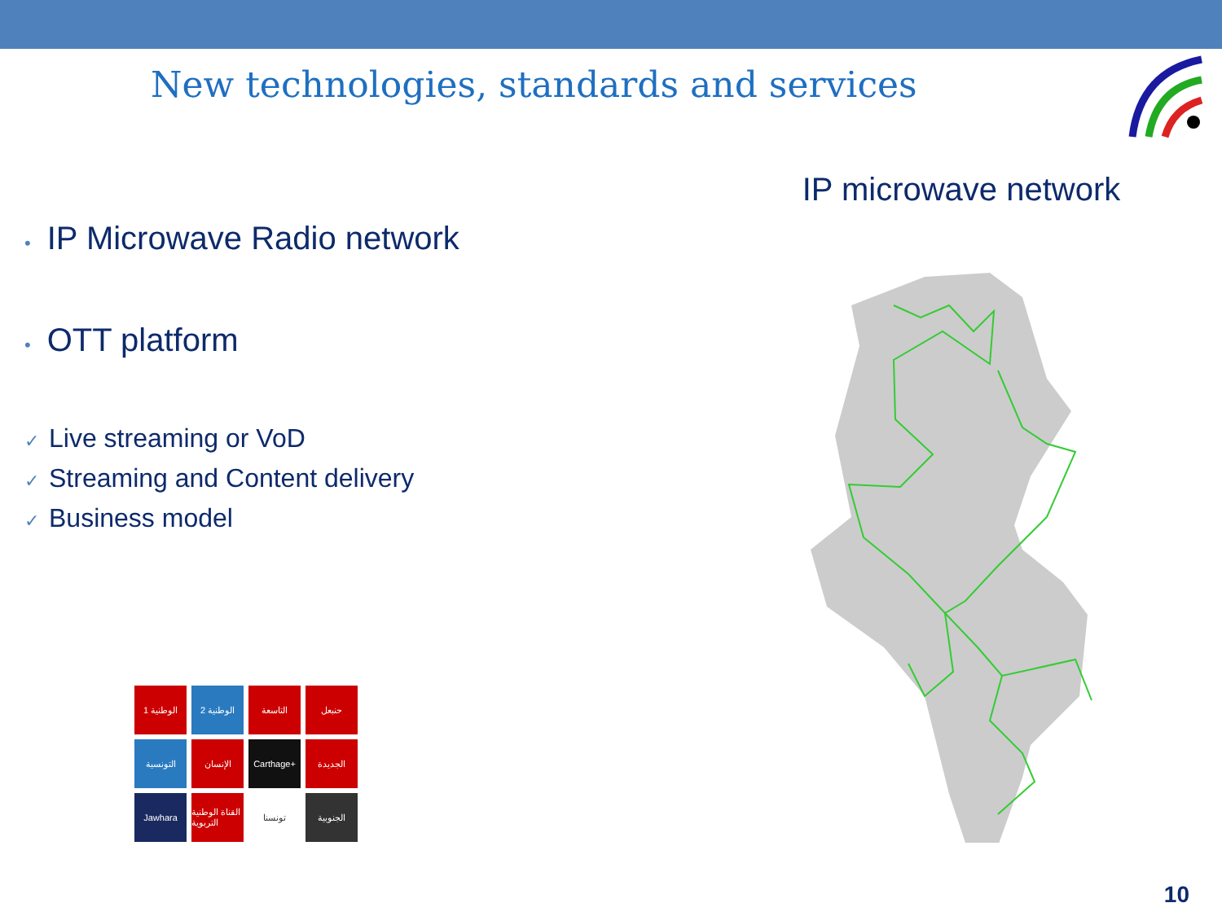New technologies, standards and services
• IP Microwave Radio network
• OTT platform
✓ Live streaming or VoD
✓ Streaming and Content delivery
✓ Business model
IP microwave network
الوطنية 1
الوطنية 2
التاسعة
حنبعل
التونسية
الإنسان
Carthage+
الجديدة
Jawhara
القناة الوطنية التربوية
تونسنا
الجنوبية
10